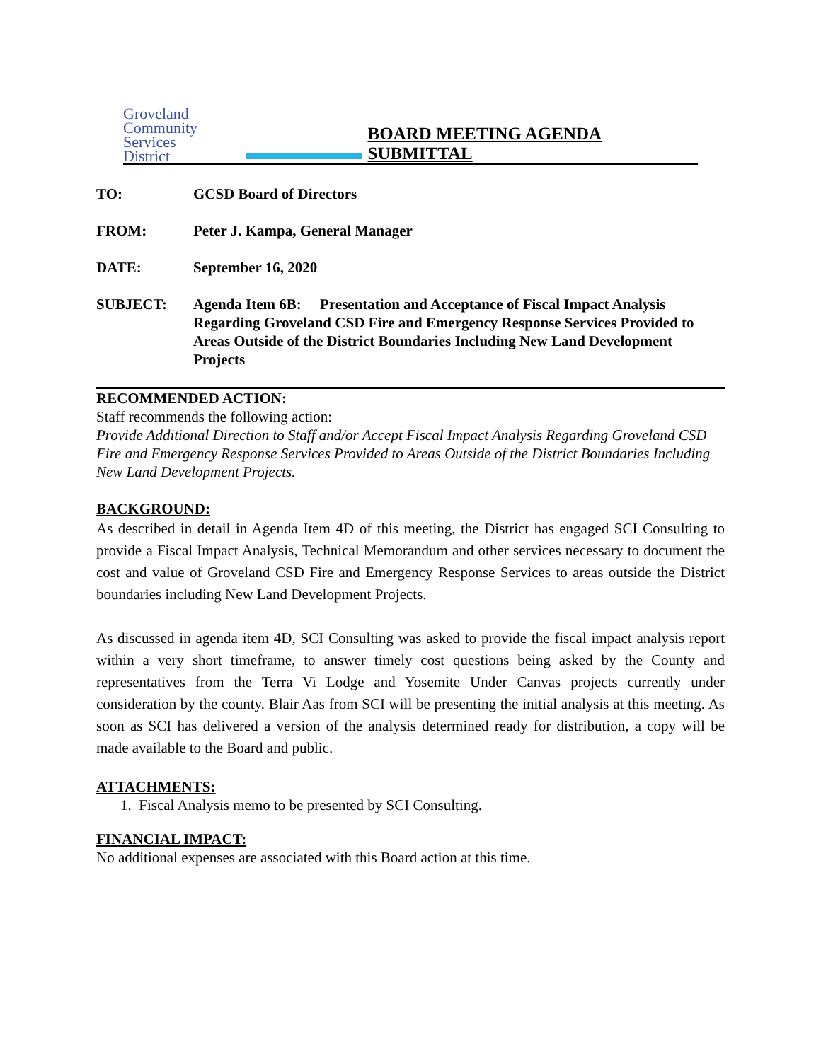Groveland
Community
Services
District
BOARD MEETING AGENDA SUBMITTAL
TO: GCSD Board of Directors
FROM: Peter J. Kampa, General Manager
DATE: September 16, 2020
SUBJECT: Agenda Item 6B: Presentation and Acceptance of Fiscal Impact Analysis Regarding Groveland CSD Fire and Emergency Response Services Provided to Areas Outside of the District Boundaries Including New Land Development Projects
RECOMMENDED ACTION:
Staff recommends the following action:
Provide Additional Direction to Staff and/or Accept Fiscal Impact Analysis Regarding Groveland CSD Fire and Emergency Response Services Provided to Areas Outside of the District Boundaries Including New Land Development Projects.
BACKGROUND:
As described in detail in Agenda Item 4D of this meeting, the District has engaged SCI Consulting to provide a Fiscal Impact Analysis, Technical Memorandum and other services necessary to document the cost and value of Groveland CSD Fire and Emergency Response Services to areas outside the District boundaries including New Land Development Projects.
As discussed in agenda item 4D, SCI Consulting was asked to provide the fiscal impact analysis report within a very short timeframe, to answer timely cost questions being asked by the County and representatives from the Terra Vi Lodge and Yosemite Under Canvas projects currently under consideration by the county. Blair Aas from SCI will be presenting the initial analysis at this meeting. As soon as SCI has delivered a version of the analysis determined ready for distribution, a copy will be made available to the Board and public.
ATTACHMENTS:
1. Fiscal Analysis memo to be presented by SCI Consulting.
FINANCIAL IMPACT:
No additional expenses are associated with this Board action at this time.